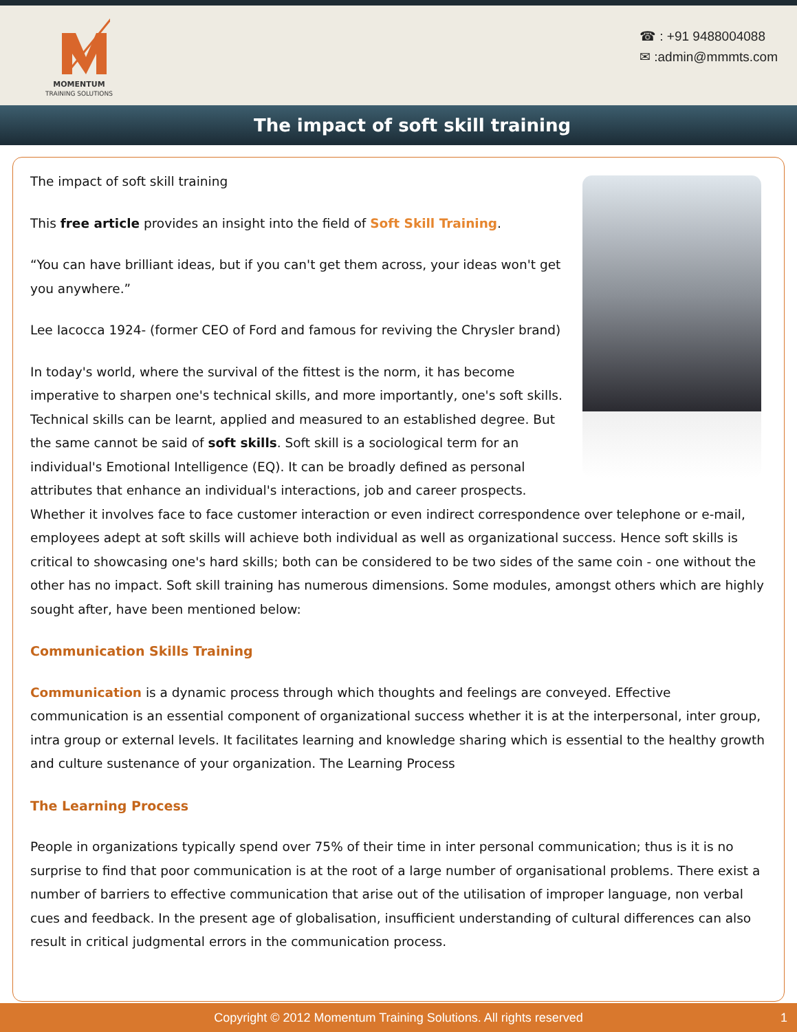MOMENTUM
TRAINING SOLUTIONS
☎ : +91 9488004088
✉ :admin@mmmts.com
The impact of soft skill training
The impact of soft skill training
This free article provides an insight into the field of Soft Skill Training.
“You can have brilliant ideas, but if you can't get them across, your ideas won't get you anywhere.”
Lee Iacocca 1924- (former CEO of Ford and famous for reviving the Chrysler brand)
In today's world, where the survival of the fittest is the norm, it has become imperative to sharpen one's technical skills, and more importantly, one's soft skills. Technical skills can be learnt, applied and measured to an established degree. But the same cannot be said of soft skills. Soft skill is a sociological term for an individual's Emotional Intelligence (EQ). It can be broadly defined as personal attributes that enhance an individual's interactions, job and career prospects. Whether it involves face to face customer interaction or even indirect correspondence over telephone or e-mail, employees adept at soft skills will achieve both individual as well as organizational success. Hence soft skills is critical to showcasing one's hard skills; both can be considered to be two sides of the same coin - one without the other has no impact. Soft skill training has numerous dimensions. Some modules, amongst others which are highly sought after, have been mentioned below:
Communication Skills Training
Communication is a dynamic process through which thoughts and feelings are conveyed. Effective communication is an essential component of organizational success whether it is at the interpersonal, inter group, intra group or external levels. It facilitates learning and knowledge sharing which is essential to the healthy growth and culture sustenance of your organization. The Learning Process
The Learning Process
People in organizations typically spend over 75% of their time in inter personal communication; thus is it is no surprise to find that poor communication is at the root of a large number of organisational problems. There exist a number of barriers to effective communication that arise out of the utilisation of improper language, non verbal cues and feedback. In the present age of globalisation, insufficient understanding of cultural differences can also result in critical judgmental errors in the communication process.
Copyright © 2012 Momentum Training Solutions. All rights reserved 1